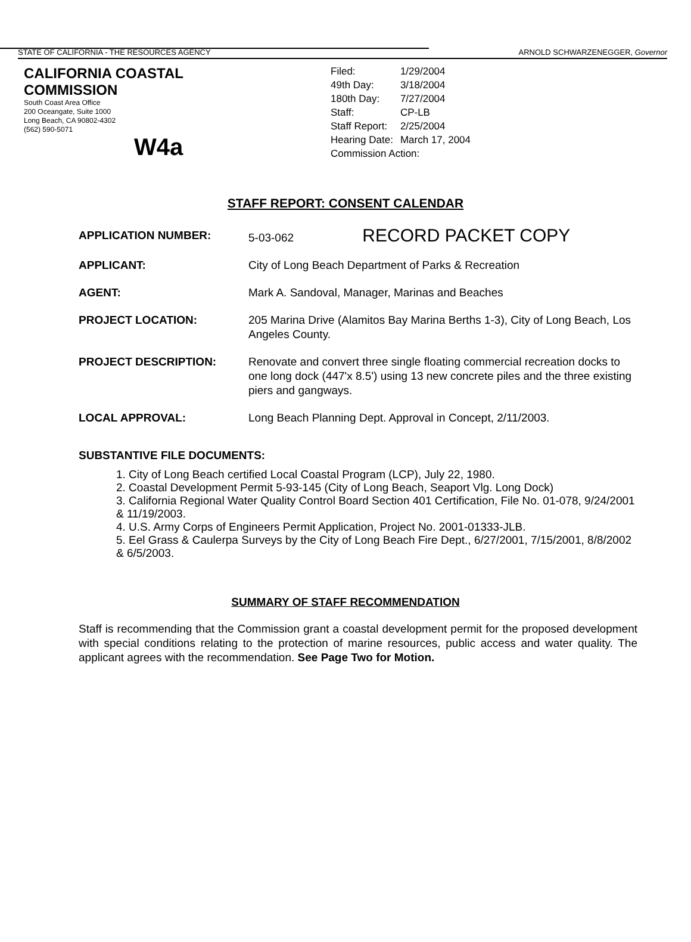STATE OF CALIFORNIA - THE RESOURCES AGENCY ARNOLD SCHWARZENEGGER, Governor
CALIFORNIA COASTAL COMMISSION
South Coast Area Office
200 Oceangate, Suite 1000
Long Beach, CA 90802-4302
(562) 590-5071
W4a
| Filed: | 1/29/2004 |
| 49th Day: | 3/18/2004 |
| 180th Day: | 7/27/2004 |
| Staff: | CP-LB |
| Staff Report: | 2/25/2004 |
| Hearing Date: | March 17, 2004 |
| Commission Action: | |
STAFF REPORT: CONSENT CALENDAR
APPLICATION NUMBER: 5-03-062 RECORD PACKET COPY
APPLICANT: City of Long Beach Department of Parks & Recreation
AGENT: Mark A. Sandoval, Manager, Marinas and Beaches
PROJECT LOCATION: 205 Marina Drive (Alamitos Bay Marina Berths 1-3), City of Long Beach, Los Angeles County.
PROJECT DESCRIPTION: Renovate and convert three single floating commercial recreation docks to one long dock (447'x 8.5') using 13 new concrete piles and the three existing piers and gangways.
LOCAL APPROVAL: Long Beach Planning Dept. Approval in Concept, 2/11/2003.
SUBSTANTIVE FILE DOCUMENTS:
1. City of Long Beach certified Local Coastal Program (LCP), July 22, 1980.
2. Coastal Development Permit 5-93-145 (City of Long Beach, Seaport Vlg. Long Dock)
3. California Regional Water Quality Control Board Section 401 Certification, File No. 01-078, 9/24/2001 & 11/19/2003.
4. U.S. Army Corps of Engineers Permit Application, Project No. 2001-01333-JLB.
5. Eel Grass & Caulerpa Surveys by the City of Long Beach Fire Dept., 6/27/2001, 7/15/2001, 8/8/2002 & 6/5/2003.
SUMMARY OF STAFF RECOMMENDATION
Staff is recommending that the Commission grant a coastal development permit for the proposed development with special conditions relating to the protection of marine resources, public access and water quality. The applicant agrees with the recommendation. See Page Two for Motion.